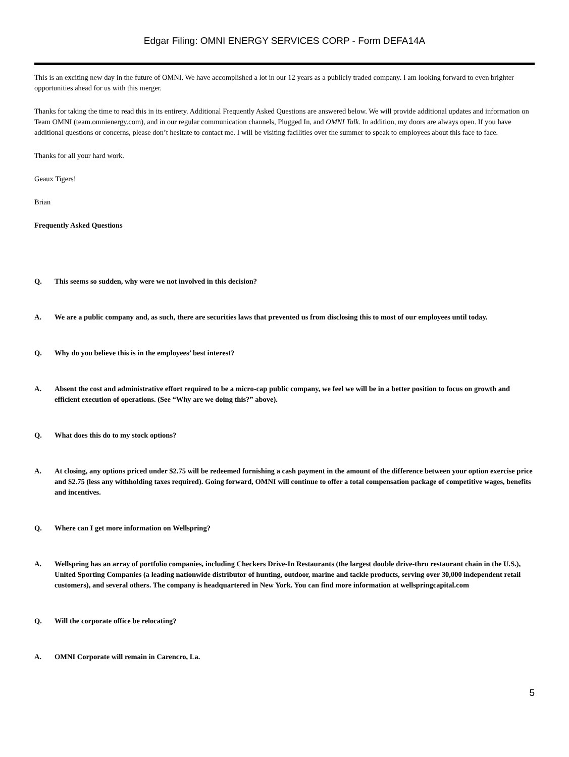Edgar Filing: OMNI ENERGY SERVICES CORP - Form DEFA14A
This is an exciting new day in the future of OMNI. We have accomplished a lot in our 12 years as a publicly traded company. I am looking forward to even brighter opportunities ahead for us with this merger.
Thanks for taking the time to read this in its entirety. Additional Frequently Asked Questions are answered below. We will provide additional updates and information on Team OMNI (team.omnienergy.com), and in our regular communication channels, Plugged In, and OMNI Talk. In addition, my doors are always open. If you have additional questions or concerns, please don’t hesitate to contact me. I will be visiting facilities over the summer to speak to employees about this face to face.
Thanks for all your hard work.
Geaux Tigers!
Brian
Frequently Asked Questions
Q. This seems so sudden, why were we not involved in this decision?
A. We are a public company and, as such, there are securities laws that prevented us from disclosing this to most of our employees until today.
Q. Why do you believe this is in the employees’ best interest?
A. Absent the cost and administrative effort required to be a micro-cap public company, we feel we will be in a better position to focus on growth and efficient execution of operations. (See “Why are we doing this?” above).
Q. What does this do to my stock options?
A. At closing, any options priced under $2.75 will be redeemed furnishing a cash payment in the amount of the difference between your option exercise price and $2.75 (less any withholding taxes required). Going forward, OMNI will continue to offer a total compensation package of competitive wages, benefits and incentives.
Q. Where can I get more information on Wellspring?
A. Wellspring has an array of portfolio companies, including Checkers Drive-In Restaurants (the largest double drive-thru restaurant chain in the U.S.), United Sporting Companies (a leading nationwide distributor of hunting, outdoor, marine and tackle products, serving over 30,000 independent retail customers), and several others. The company is headquartered in New York. You can find more information at wellspringcapital.com
Q. Will the corporate office be relocating?
A. OMNI Corporate will remain in Carencro, La.
5